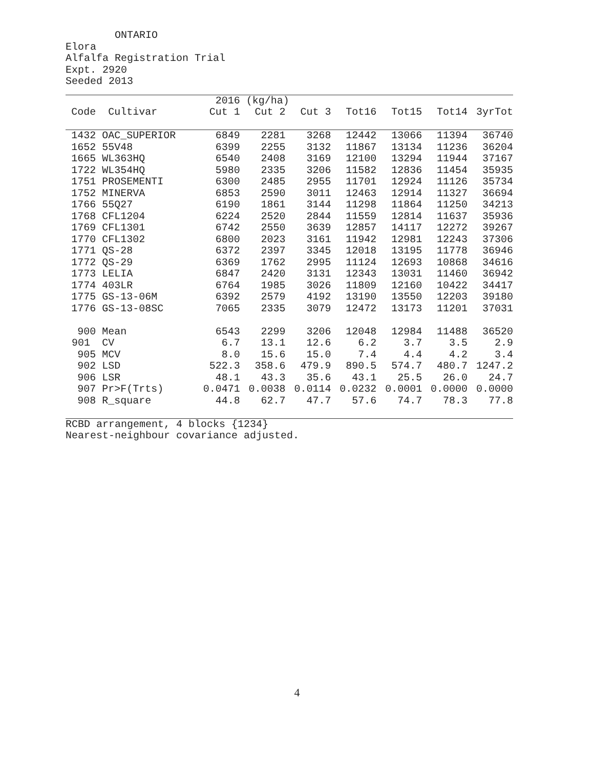ONTARIO Elora Alfalfa Registration Trial Expt. 2920 Seeded 2013
| | | 2016 | (kg/ha) | | | | | |
| --- | --- | --- | --- | --- | --- | --- | --- | --- |
| Code | Cultivar | Cut 1 | Cut 2 | Cut 3 | Tot16 | Tot15 | Tot14 | 3yrTot |
| 1432 | OAC_SUPERIOR | 6849 | 2281 | 3268 | 12442 | 13066 | 11394 | 36740 |
| 1652 | 55V48 | 6399 | 2255 | 3132 | 11867 | 13134 | 11236 | 36204 |
| 1665 | WL363HQ | 6540 | 2408 | 3169 | 12100 | 13294 | 11944 | 37167 |
| 1722 | WL354HQ | 5980 | 2335 | 3206 | 11582 | 12836 | 11454 | 35935 |
| 1751 | PROSEMENTI | 6300 | 2485 | 2955 | 11701 | 12924 | 11126 | 35734 |
| 1752 | MINERVA | 6853 | 2590 | 3011 | 12463 | 12914 | 11327 | 36694 |
| 1766 | 55Q27 | 6190 | 1861 | 3144 | 11298 | 11864 | 11250 | 34213 |
| 1768 | CFL1204 | 6224 | 2520 | 2844 | 11559 | 12814 | 11637 | 35936 |
| 1769 | CFL1301 | 6742 | 2550 | 3639 | 12857 | 14117 | 12272 | 39267 |
| 1770 | CFL1302 | 6800 | 2023 | 3161 | 11942 | 12981 | 12243 | 37306 |
| 1771 | QS-28 | 6372 | 2397 | 3345 | 12018 | 13195 | 11778 | 36946 |
| 1772 | QS-29 | 6369 | 1762 | 2995 | 11124 | 12693 | 10868 | 34616 |
| 1773 | LELIA | 6847 | 2420 | 3131 | 12343 | 13031 | 11460 | 36942 |
| 1774 | 403LR | 6764 | 1985 | 3026 | 11809 | 12160 | 10422 | 34417 |
| 1775 | GS-13-06M | 6392 | 2579 | 4192 | 13190 | 13550 | 12203 | 39180 |
| 1776 | GS-13-08SC | 7065 | 2335 | 3079 | 12472 | 13173 | 11201 | 37031 |
| 900 | Mean | 6543 | 2299 | 3206 | 12048 | 12984 | 11488 | 36520 |
| 901 | CV | 6.7 | 13.1 | 12.6 | 6.2 | 3.7 | 3.5 | 2.9 |
| 905 | MCV | 8.0 | 15.6 | 15.0 | 7.4 | 4.4 | 4.2 | 3.4 |
| 902 | LSD | 522.3 | 358.6 | 479.9 | 890.5 | 574.7 | 480.7 | 1247.2 |
| 906 | LSR | 48.1 | 43.3 | 35.6 | 43.1 | 25.5 | 26.0 | 24.7 |
| 907 | Pr>F(Trts) | 0.0471 | 0.0038 | 0.0114 | 0.0232 | 0.0001 | 0.0000 | 0.0000 |
| 908 | R_square | 44.8 | 62.7 | 47.7 | 57.6 | 74.7 | 78.3 | 77.8 |
RCBD arrangement, 4 blocks {1234} Nearest-neighbour covariance adjusted.
4